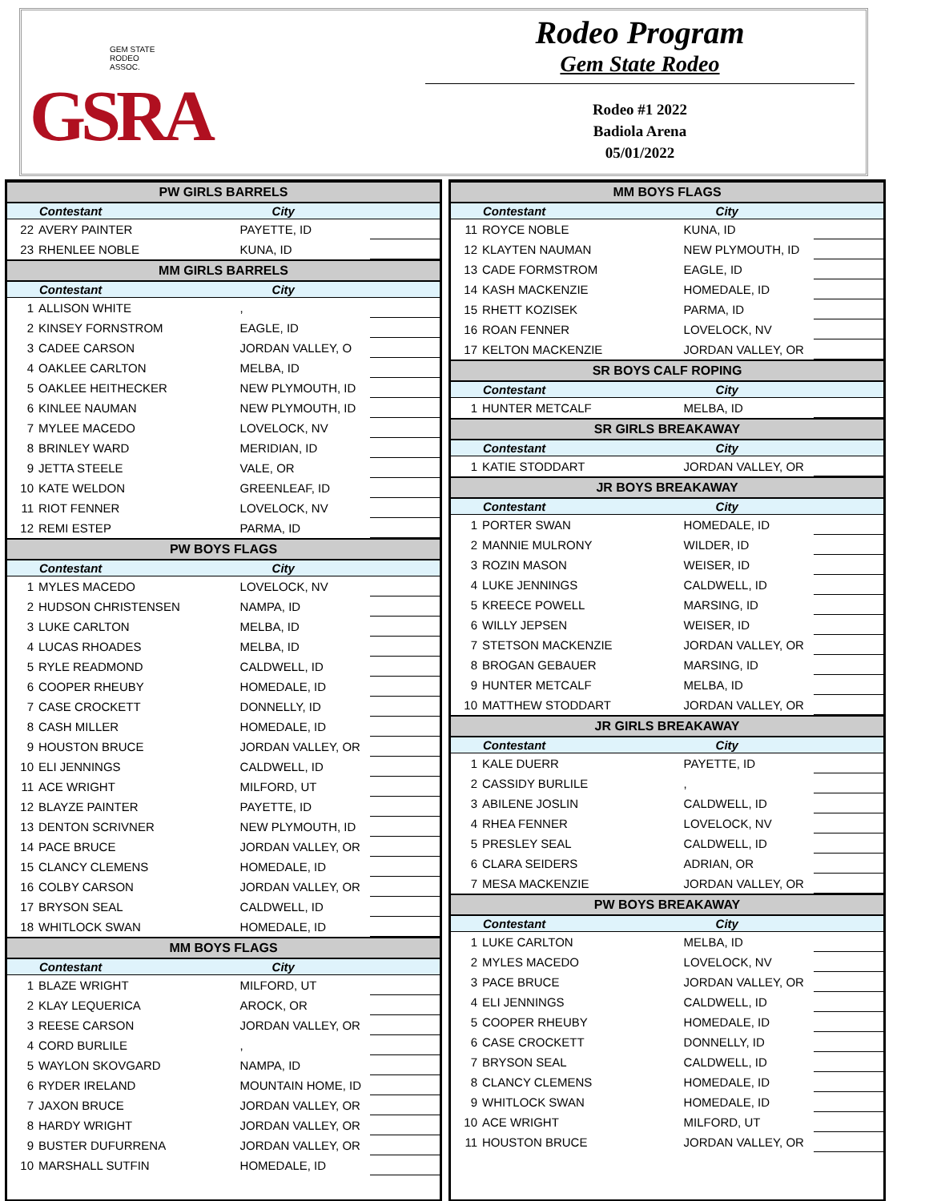GSRA
GEM STATE
RODEO
ASSOC.
Rodeo Program
Gem State Rodeo
Rodeo #1 2022
Badiola Arena
05/01/2022
| PW GIRLS BARRELS | | | |
| --- | --- | --- | --- |
| Contestant | | City | |
| 22 | AVERY PAINTER | PAYETTE, ID | |
| 23 | RHENLEE NOBLE | KUNA, ID | |
| MM GIRLS BARRELS | | | |
| Contestant | | City | |
| 1 | ALLISON WHITE | , | |
| 2 | KINSEY FORNSTROM | EAGLE, ID | |
| 3 | CADEE CARSON | JORDAN VALLEY, O | |
| 4 | OAKLEE CARLTON | MELBA, ID | |
| 5 | OAKLEE HEITHECKER | NEW PLYMOUTH, ID | |
| 6 | KINLEE NAUMAN | NEW PLYMOUTH, ID | |
| 7 | MYLEE MACEDO | LOVELOCK, NV | |
| 8 | BRINLEY WARD | MERIDIAN, ID | |
| 9 | JETTA STEELE | VALE, OR | |
| 10 | KATE WELDON | GREENLEAF, ID | |
| 11 | RIOT FENNER | LOVELOCK, NV | |
| 12 | REMI ESTEP | PARMA, ID | |
| PW BOYS FLAGS | | | |
| Contestant | | City | |
| 1 | MYLES MACEDO | LOVELOCK, NV | |
| 2 | HUDSON CHRISTENSEN | NAMPA, ID | |
| 3 | LUKE CARLTON | MELBA, ID | |
| 4 | LUCAS RHOADES | MELBA, ID | |
| 5 | RYLE READMOND | CALDWELL, ID | |
| 6 | COOPER RHEUBY | HOMEDALE, ID | |
| 7 | CASE CROCKETT | DONNELLY, ID | |
| 8 | CASH MILLER | HOMEDALE, ID | |
| 9 | HOUSTON BRUCE | JORDAN VALLEY, OR | |
| 10 | ELI JENNINGS | CALDWELL, ID | |
| 11 | ACE WRIGHT | MILFORD, UT | |
| 12 | BLAYZE PAINTER | PAYETTE, ID | |
| 13 | DENTON SCRIVNER | NEW PLYMOUTH, ID | |
| 14 | PACE BRUCE | JORDAN VALLEY, OR | |
| 15 | CLANCY CLEMENS | HOMEDALE, ID | |
| 16 | COLBY CARSON | JORDAN VALLEY, OR | |
| 17 | BRYSON SEAL | CALDWELL, ID | |
| 18 | WHITLOCK SWAN | HOMEDALE, ID | |
| MM BOYS FLAGS | | | |
| Contestant | | City | |
| 1 | BLAZE WRIGHT | MILFORD, UT | |
| 2 | KLAY LEQUERICA | AROCK, OR | |
| 3 | REESE CARSON | JORDAN VALLEY, OR | |
| 4 | CORD BURLILE | , | |
| 5 | WAYLON SKOVGARD | NAMPA, ID | |
| 6 | RYDER IRELAND | MOUNTAIN HOME, ID | |
| 7 | JAXON BRUCE | JORDAN VALLEY, OR | |
| 8 | HARDY WRIGHT | JORDAN VALLEY, OR | |
| 9 | BUSTER DUFURRENA | JORDAN VALLEY, OR | |
| 10 | MARSHALL SUTFIN | HOMEDALE, ID | |
| MM BOYS FLAGS | | | |
| --- | --- | --- | --- |
| Contestant | | City | |
| 11 | ROYCE NOBLE | KUNA, ID | |
| 12 | KLAYTEN NAUMAN | NEW PLYMOUTH, ID | |
| 13 | CADE FORMSTROM | EAGLE, ID | |
| 14 | KASH MACKENZIE | HOMEDALE, ID | |
| 15 | RHETT KOZISEK | PARMA, ID | |
| 16 | ROAN FENNER | LOVELOCK, NV | |
| 17 | KELTON MACKENZIE | JORDAN VALLEY, OR | |
| SR BOYS CALF ROPING | | | |
| Contestant | | City | |
| 1 | HUNTER METCALF | MELBA, ID | |
| SR GIRLS BREAKAWAY | | | |
| Contestant | | City | |
| 1 | KATIE STODDART | JORDAN VALLEY, OR | |
| JR BOYS BREAKAWAY | | | |
| Contestant | | City | |
| 1 | PORTER SWAN | HOMEDALE, ID | |
| 2 | MANNIE MULRONY | WILDER, ID | |
| 3 | ROZIN MASON | WEISER, ID | |
| 4 | LUKE JENNINGS | CALDWELL, ID | |
| 5 | KREECE POWELL | MARSING, ID | |
| 6 | WILLY JEPSEN | WEISER, ID | |
| 7 | STETSON MACKENZIE | JORDAN VALLEY, OR | |
| 8 | BROGAN GEBAUER | MARSING, ID | |
| 9 | HUNTER METCALF | MELBA, ID | |
| 10 | MATTHEW STODDART | JORDAN VALLEY, OR | |
| JR GIRLS BREAKAWAY | | | |
| Contestant | | City | |
| 1 | KALE DUERR | PAYETTE, ID | |
| 2 | CASSIDY BURLILE | , | |
| 3 | ABILENE JOSLIN | CALDWELL, ID | |
| 4 | RHEA FENNER | LOVELOCK, NV | |
| 5 | PRESLEY SEAL | CALDWELL, ID | |
| 6 | CLARA SEIDERS | ADRIAN, OR | |
| 7 | MESA MACKENZIE | JORDAN VALLEY, OR | |
| PW BOYS BREAKAWAY | | | |
| Contestant | | City | |
| 1 | LUKE CARLTON | MELBA, ID | |
| 2 | MYLES MACEDO | LOVELOCK, NV | |
| 3 | PACE BRUCE | JORDAN VALLEY, OR | |
| 4 | ELI JENNINGS | CALDWELL, ID | |
| 5 | COOPER RHEUBY | HOMEDALE, ID | |
| 6 | CASE CROCKETT | DONNELLY, ID | |
| 7 | BRYSON SEAL | CALDWELL, ID | |
| 8 | CLANCY CLEMENS | HOMEDALE, ID | |
| 9 | WHITLOCK SWAN | HOMEDALE, ID | |
| 10 | ACE WRIGHT | MILFORD, UT | |
| 11 | HOUSTON BRUCE | JORDAN VALLEY, OR | |